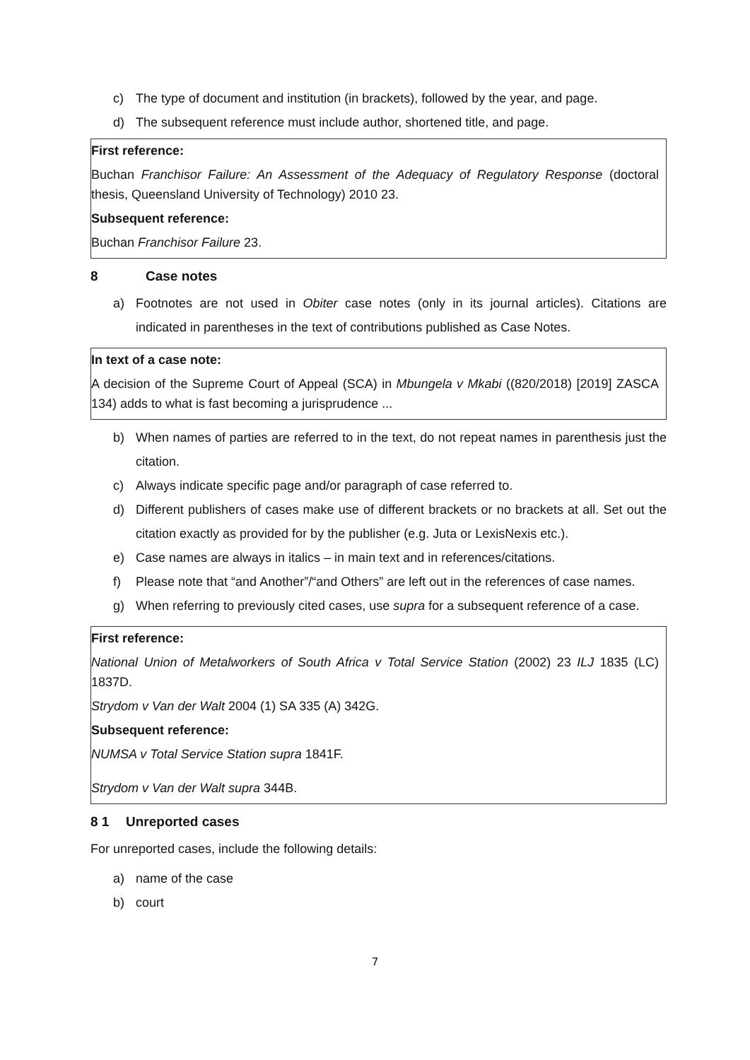c) The type of document and institution (in brackets), followed by the year, and page.
d) The subsequent reference must include author, shortened title, and page.
First reference:
Buchan Franchisor Failure: An Assessment of the Adequacy of Regulatory Response (doctoral thesis, Queensland University of Technology) 2010 23.
Subsequent reference:
Buchan Franchisor Failure 23.
8 Case notes
a) Footnotes are not used in Obiter case notes (only in its journal articles). Citations are indicated in parentheses in the text of contributions published as Case Notes.
In text of a case note:
A decision of the Supreme Court of Appeal (SCA) in Mbungela v Mkabi ((820/2018) [2019] ZASCA 134) adds to what is fast becoming a jurisprudence ...
b) When names of parties are referred to in the text, do not repeat names in parenthesis just the citation.
c) Always indicate specific page and/or paragraph of case referred to.
d) Different publishers of cases make use of different brackets or no brackets at all. Set out the citation exactly as provided for by the publisher (e.g. Juta or LexisNexis etc.).
e) Case names are always in italics – in main text and in references/citations.
f) Please note that “and Another”/“and Others” are left out in the references of case names.
g) When referring to previously cited cases, use supra for a subsequent reference of a case.
First reference:
National Union of Metalworkers of South Africa v Total Service Station (2002) 23 ILJ 1835 (LC) 1837D.
Strydom v Van der Walt 2004 (1) SA 335 (A) 342G.
Subsequent reference:
NUMSA v Total Service Station supra 1841F.
Strydom v Van der Walt supra 344B.
8 1 Unreported cases
For unreported cases, include the following details:
a) name of the case
b) court
7